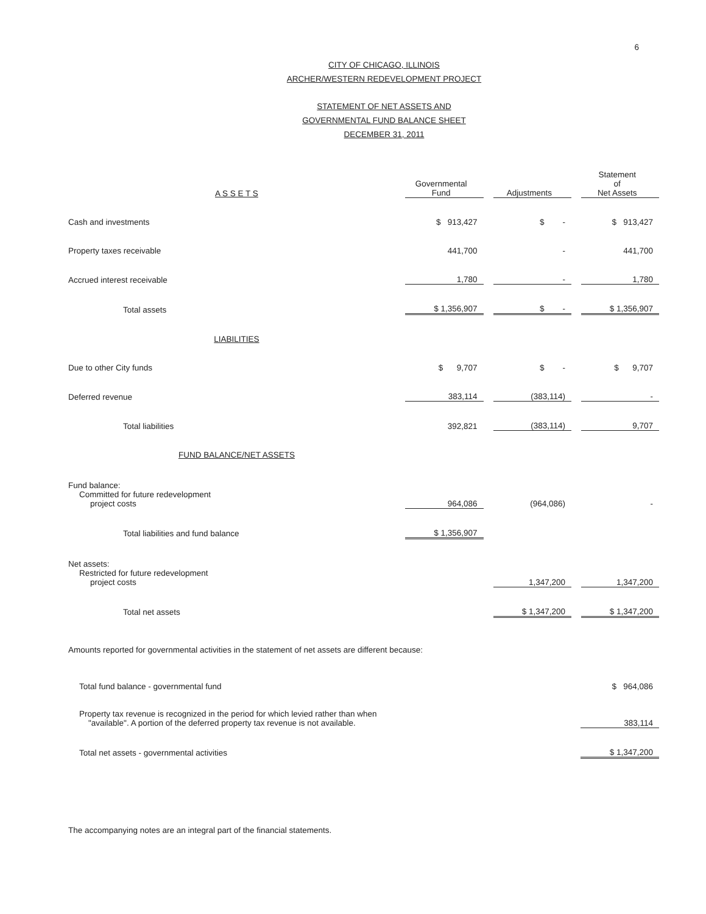6
CITY OF CHICAGO, ILLINOIS
ARCHER/WESTERN REDEVELOPMENT PROJECT
STATEMENT OF NET ASSETS AND
GOVERNMENTAL FUND BALANCE SHEET
DECEMBER 31, 2011
| A S S E T S | Governmental Fund | | Adjustments | | Statement of Net Assets |
| Cash and investments | $ 913,427 | | $ - | | $ 913,427 |
| Property taxes receivable | 441,700 | | - | | 441,700 |
| Accrued interest receivable | 1,780 | | - | | 1,780 |
| Total assets | $ 1,356,907 | | $ - | | $ 1,356,907 |
| LIABILITIES | | | | | |
| Due to other City funds | $ 9,707 | | $ - | | $ 9,707 |
| Deferred revenue | 383,114 | | (383,114) | | - |
| Total liabilities | 392,821 | | (383,114) | | 9,707 |
| FUND BALANCE/NET ASSETS | | | | | |
| Fund balance: Committed for future redevelopment project costs | 964,086 | | (964,086) | | - |
| Total liabilities and fund balance | $ 1,356,907 | | | | |
| Net assets: Restricted for future redevelopment project costs | | | 1,347,200 | | 1,347,200 |
| Total net assets | | | $ 1,347,200 | | $ 1,347,200 |
Amounts reported for governmental activities in the statement of net assets are different because:
| Total fund balance - governmental fund | $ 964,086 |
| Property tax revenue is recognized in the period for which levied rather than when "available". A portion of the deferred property tax revenue is not available. | 383,114 |
| Total net assets - governmental activities | $ 1,347,200 |
The accompanying notes are an integral part of the financial statements.